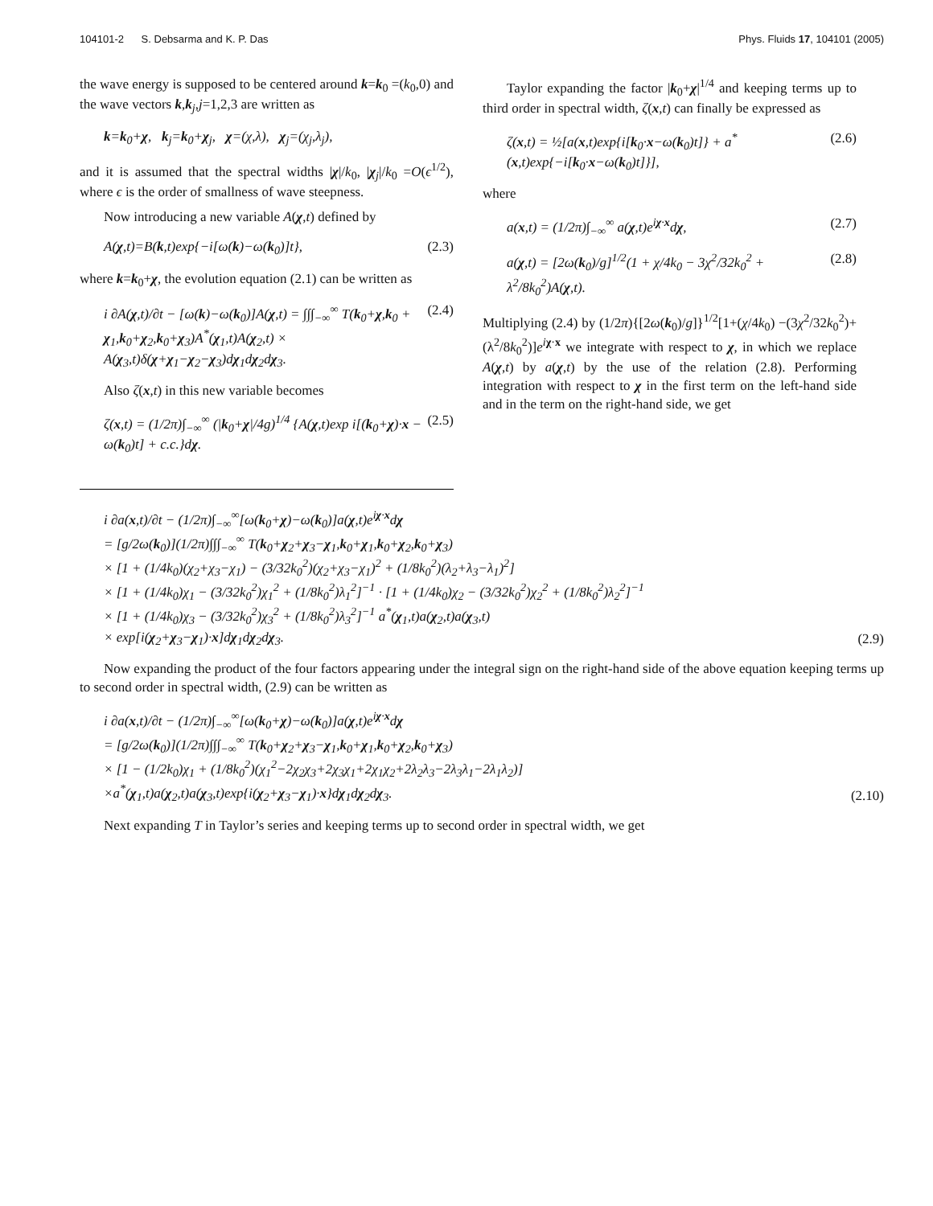104101-2 S. Debsarma and K. P. Das Phys. Fluids 17, 104101 (2005)
the wave energy is supposed to be centered around k=k<sub>0</sub> =(k<sub>0</sub>,0) and the wave vectors k,k<sub>j</sub>,j=1,2,3 are written as
k=k<sub>0</sub>+χ, k<sub>j</sub>=k<sub>0</sub>+χ<sub>j</sub>, χ=(χ,λ), χ<sub>j</sub>=(χ<sub>j</sub>,λ<sub>j</sub>),
and it is assumed that the spectral widths |χ|/k<sub>0</sub>, |χ<sub>j</sub>|/k<sub>0</sub> =O(ϵ<sup>1/2</sup>), where ϵ is the order of smallness of wave steepness.
Now introducing a new variable A(χ,t) defined by
A(χ,t)=B(k,t)exp{−i[ω(k)−ω(k<sub>0</sub>)]t}, (2.3)
where k=k<sub>0</sub>+χ, the evolution equation (2.1) can be written as
i ∂A(χ,t)/∂t − [ω(k)−ω(k<sub>0</sub>)]A(χ,t) = ∫∫∫<sub>−∞</sub><sup>∞</sup> T(k<sub>0</sub>+χ,k<sub>0</sub> + χ<sub>1</sub>,k<sub>0</sub>+χ<sub>2</sub>,k<sub>0</sub>+χ<sub>3</sub>)A<sup>*</sup>(χ<sub>1</sub>,t)A(χ<sub>2</sub>,t) × A(χ<sub>3</sub>,t)δ(χ+χ<sub>1</sub>−χ<sub>2</sub>−χ<sub>3</sub>)dχ<sub>1</sub>dχ<sub>2</sub>dχ<sub>3</sub>. (2.4)
Also ζ(x,t) in this new variable becomes
ζ(x,t) = (1/2π)∫<sub>−∞</sub><sup>∞</sup> (|k<sub>0</sub>+χ|/4g)<sup>1/4</sup> {A(χ,t)exp i[(k<sub>0</sub>+χ)·x − ω(k<sub>0</sub>)t] + c.c.}dχ. (2.5)
Taylor expanding the factor |k<sub>0</sub>+χ|<sup>1/4</sup> and keeping terms up to third order in spectral width, ζ(x,t) can finally be expressed as
ζ(x,t) = ½[a(x,t)exp{i[k<sub>0</sub>·x−ω(k<sub>0</sub>)t]} + a<sup>*</sup>(x,t)exp{−i[k<sub>0</sub>·x−ω(k<sub>0</sub>)t]}], (2.6)
where
a(x,t) = (1/2π)∫<sub>−∞</sub><sup>∞</sup> a(χ,t)e<sup>iχ·x</sup>dχ, (2.7)
a(χ,t) = [2ω(k<sub>0</sub>)/g]<sup>1/2</sup>(1 + χ/4k<sub>0</sub> − 3χ<sup>2</sup>/32k<sub>0</sub><sup>2</sup> + λ<sup>2</sup>/8k<sub>0</sub><sup>2</sup>)A(χ,t). (2.8)
Multiplying (2.4) by (1/2π){[2ω(k<sub>0</sub>)/g]}<sup>1/2</sup>[1+(χ/4k<sub>0</sub>) −(3χ<sup>2</sup>/32k<sub>0</sub><sup>2</sup>)+(λ<sup>2</sup>/8k<sub>0</sub><sup>2</sup>)]e<sup>iχ·x</sup> we integrate with respect to χ, in which we replace A(χ,t) by a(χ,t) by the use of the relation (2.8). Performing integration with respect to χ in the first term on the left-hand side and in the term on the right-hand side, we get
i ∂a(x,t)/∂t − (1/2π)∫<sub>−∞</sub><sup>∞</sup>[ω(k<sub>0</sub>+χ)−ω(k<sub>0</sub>)]a(χ,t)e<sup>iχ·x</sup>dχ
= [g/2ω(k<sub>0</sub>)](1/2π)∫∫∫<sub>−∞</sub><sup>∞</sup> T(k<sub>0</sub>+χ<sub>2</sub>+χ<sub>3</sub>−χ<sub>1</sub>,k<sub>0</sub>+χ<sub>1</sub>,k<sub>0</sub>+χ<sub>2</sub>,k<sub>0</sub>+χ<sub>3</sub>)
× [1 + (1/4k<sub>0</sub>)(χ<sub>2</sub>+χ<sub>3</sub>−χ<sub>1</sub>) − (3/32k<sub>0</sub><sup>2</sup>)(χ<sub>2</sub>+χ<sub>3</sub>−χ<sub>1</sub>)<sup>2</sup> + (1/8k<sub>0</sub><sup>2</sup>)(λ<sub>2</sub>+λ<sub>3</sub>−λ<sub>1</sub>)<sup>2</sup>]
× [1 + (1/4k<sub>0</sub>)χ<sub>1</sub> − (3/32k<sub>0</sub><sup>2</sup>)χ<sub>1</sub><sup>2</sup> + (1/8k<sub>0</sub><sup>2</sup>)λ<sub>1</sub><sup>2</sup>]<sup>−1</sup> · [1 + (1/4k<sub>0</sub>)χ<sub>2</sub> − (3/32k<sub>0</sub><sup>2</sup>)χ<sub>2</sub><sup>2</sup> + (1/8k<sub>0</sub><sup>2</sup>)λ<sub>2</sub><sup>2</sup>]<sup>−1</sup>
× [1 + (1/4k<sub>0</sub>)χ<sub>3</sub> − (3/32k<sub>0</sub><sup>2</sup>)χ<sub>3</sub><sup>2</sup> + (1/8k<sub>0</sub><sup>2</sup>)λ<sub>3</sub><sup>2</sup>]<sup>−1</sup> a<sup>*</sup>(χ<sub>1</sub>,t)a(χ<sub>2</sub>,t)a(χ<sub>3</sub>,t)
× exp[i(χ<sub>2</sub>+χ<sub>3</sub>−χ<sub>1</sub>)·x]dχ<sub>1</sub>dχ<sub>2</sub>dχ<sub>3</sub>. (2.9)
Now expanding the product of the four factors appearing under the integral sign on the right-hand side of the above equation keeping terms up to second order in spectral width, (2.9) can be written as
i ∂a(x,t)/∂t − (1/2π)∫<sub>−∞</sub><sup>∞</sup>[ω(k<sub>0</sub>+χ)−ω(k<sub>0</sub>)]a(χ,t)e<sup>iχ·x</sup>dχ
= [g/2ω(k<sub>0</sub>)](1/2π)∫∫∫<sub>−∞</sub><sup>∞</sup> T(k<sub>0</sub>+χ<sub>2</sub>+χ<sub>3</sub>−χ<sub>1</sub>,k<sub>0</sub>+χ<sub>1</sub>,k<sub>0</sub>+χ<sub>2</sub>,k<sub>0</sub>+χ<sub>3</sub>)
× [1 − (1/2k<sub>0</sub>)χ<sub>1</sub> + (1/8k<sub>0</sub><sup>2</sup>)(χ<sub>1</sub><sup>2</sup>−2χ<sub>2</sub>χ<sub>3</sub>+2χ<sub>3</sub>χ<sub>1</sub>+2χ<sub>1</sub>χ<sub>2</sub>+2λ<sub>2</sub>λ<sub>3</sub>−2λ<sub>3</sub>λ<sub>1</sub>−2λ<sub>1</sub>λ<sub>2</sub>)]
×a<sup>*</sup>(χ<sub>1</sub>,t)a(χ<sub>2</sub>,t)a(χ<sub>3</sub>,t)exp{i(χ<sub>2</sub>+χ<sub>3</sub>−χ<sub>1</sub>)·x}dχ<sub>1</sub>dχ<sub>2</sub>dχ<sub>3</sub>. (2.10)
Next expanding T in Taylor’s series and keeping terms up to second order in spectral width, we get